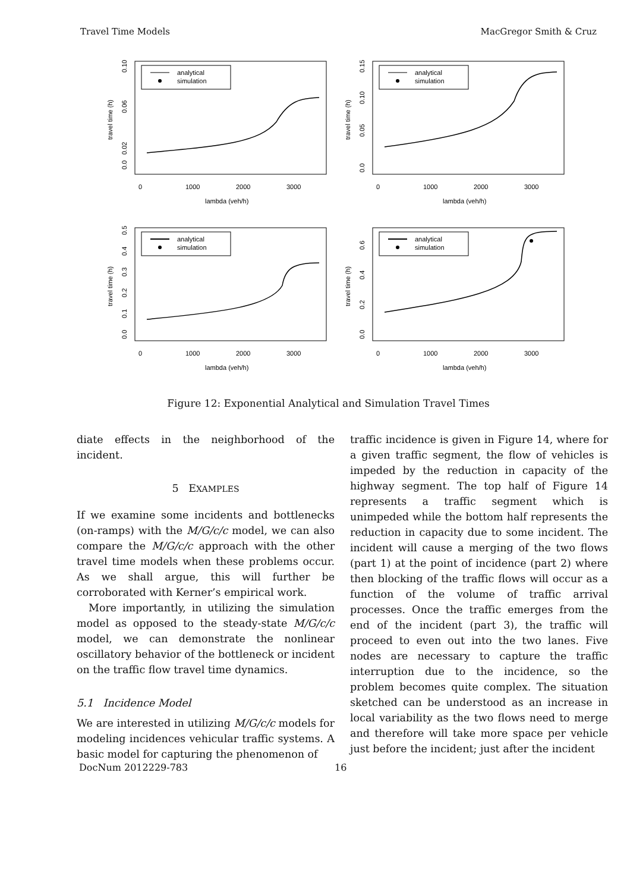Travel Time Models MacGregor Smith & Cruz
analytical
simulation
0
1000
2000
3000
lambda (veh/h)
travel time (h)
0.0
0.02
0.06
0.10
analytical
simulation
0
1000
2000
3000
lambda (veh/h)
travel time (h)
0.0
0.05
0.10
0.15
analytical
simulation
0
1000
2000
3000
lambda (veh/h)
travel time (h)
0.0
0.1
0.2
0.3
0.4
0.5
analytical
simulation
0
1000
2000
3000
lambda (veh/h)
travel time (h)
0.0
0.2
0.4
0.6
Figure 12: Exponential Analytical and Simulation Travel Times
diate effects in the neighborhood of the incident.
5 EXAMPLES
If we examine some incidents and bottlenecks (on-ramps) with the M/G/c/c model, we can also compare the M/G/c/c approach with the other travel time models when these problems occur. As we shall argue, this will further be corroborated with Kerner’s empirical work.
More importantly, in utilizing the simulation model as opposed to the steady-state M/G/c/c model, we can demonstrate the nonlinear oscillatory behavior of the bottleneck or incident on the traffic flow travel time dynamics.
5.1 Incidence Model
We are interested in utilizing M/G/c/c models for modeling incidences vehicular traffic systems. A basic model for capturing the phenomenon of
traffic incidence is given in Figure 14, where for a given traffic segment, the flow of vehicles is impeded by the reduction in capacity of the highway segment. The top half of Figure 14 represents a traffic segment which is unimpeded while the bottom half represents the reduction in capacity due to some incident. The incident will cause a merging of the two flows (part 1) at the point of incidence (part 2) where then blocking of the traffic flows will occur as a function of the volume of traffic arrival processes. Once the traffic emerges from the end of the incident (part 3), the traffic will proceed to even out into the two lanes. Five nodes are necessary to capture the traffic interruption due to the incidence, so the problem becomes quite complex. The situation sketched can be understood as an increase in local variability as the two flows need to merge and therefore will take more space per vehicle just before the incident; just after the incident
DocNum 2012229-783 16